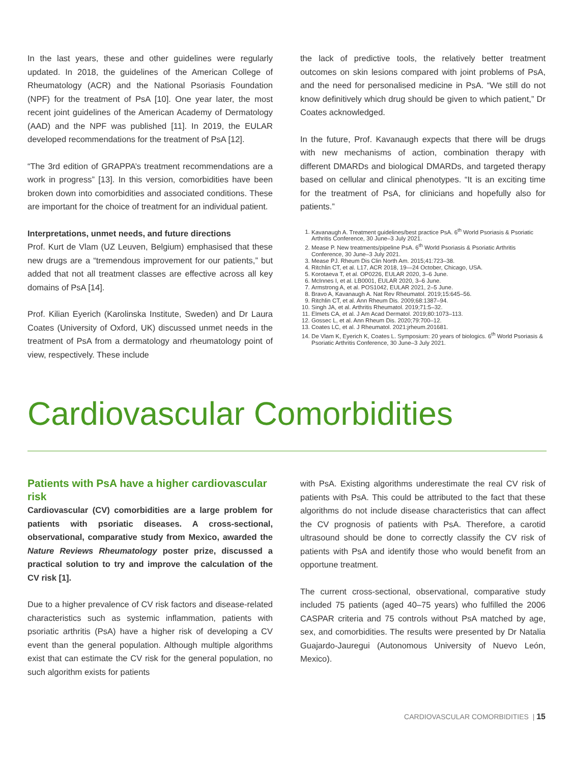In the last years, these and other guidelines were regularly updated. In 2018, the guidelines of the American College of Rheumatology (ACR) and the National Psoriasis Foundation (NPF) for the treatment of PsA [10]. One year later, the most recent joint guidelines of the American Academy of Dermatology (AAD) and the NPF was published [11]. In 2019, the EULAR developed recommendations for the treatment of PsA [12].
“The 3rd edition of GRAPPA’s treatment recommendations are a work in progress” [13]. In this version, comorbidities have been broken down into comorbidities and associated conditions. These are important for the choice of treatment for an individual patient.
Interpretations, unmet needs, and future directions
Prof. Kurt de Vlam (UZ Leuven, Belgium) emphasised that these new drugs are a “tremendous improvement for our patients,” but added that not all treatment classes are effective across all key domains of PsA [14].
Prof. Kilian Eyerich (Karolinska Institute, Sweden) and Dr Laura Coates (University of Oxford, UK) discussed unmet needs in the treatment of PsA from a dermatology and rheumatology point of view, respectively. These include
the lack of predictive tools, the relatively better treatment outcomes on skin lesions compared with joint problems of PsA, and the need for personalised medicine in PsA. “We still do not know definitively which drug should be given to which patient,” Dr Coates acknowledged.
In the future, Prof. Kavanaugh expects that there will be drugs with new mechanisms of action, combination therapy with different DMARDs and biological DMARDs, and targeted therapy based on cellular and clinical phenotypes. “It is an exciting time for the treatment of PsA, for clinicians and hopefully also for patients.”
1. Kavanaugh A. Treatment guidelines/best practice PsA. 6<sup>th</sup> World Psoriasis & Psoriatic Arthritis Conference, 30 June–3 July 2021.
2. Mease P. New treatments/pipeline PsA. 6<sup>th</sup> World Psoriasis & Psoriatic Arthritis Conference, 30 June–3 July 2021.
3. Mease PJ. Rheum Dis Clin North Am. 2015;41:723–38.
4. Ritchlin CT, et al. L17, ACR 2018, 19—24 October, Chicago, USA.
5. Korotaeva T, et al. OP0226, EULAR 2020, 3–6 June.
6. McInnes I, et al. LB0001, EULAR 2020, 3–6 June.
7. Armstrong A, et al. POS1042, EULAR 2021, 2–5 June.
8. Bravo A, Kavanaugh A. Nat Rev Rheumatol. 2019;15:645–56.
9. Ritchlin CT, et al. Ann Rheum Dis. 2009;68:1387–94.
10. Singh JA, et al. Arthritis Rheumatol. 2019;71:5–32.
11. Elmets CA, et al. J Am Acad Dermatol. 2019;80:1073–113.
12. Gossec L, et al. Ann Rheum Dis. 2020;79:700–12.
13. Coates LC, et al. J Rheumatol. 2021:jrheum.201681.
14. De Vlam K, Eyerich K, Coates L. Symposium: 20 years of biologics. 6<sup>th</sup> World Psoriasis & Psoriatic Arthritis Conference, 30 June–3 July 2021.
Cardiovascular Comorbidities
Patients with PsA have a higher cardiovascular risk
Cardiovascular (CV) comorbidities are a large problem for patients with psoriatic diseases. A cross-sectional, observational, comparative study from Mexico, awarded the Nature Reviews Rheumatology poster prize, discussed a practical solution to try and improve the calculation of the CV risk [1].
Due to a higher prevalence of CV risk factors and disease-related characteristics such as systemic inflammation, patients with psoriatic arthritis (PsA) have a higher risk of developing a CV event than the general population. Although multiple algorithms exist that can estimate the CV risk for the general population, no such algorithm exists for patients
with PsA. Existing algorithms underestimate the real CV risk of patients with PsA. This could be attributed to the fact that these algorithms do not include disease characteristics that can affect the CV prognosis of patients with PsA. Therefore, a carotid ultrasound should be done to correctly classify the CV risk of patients with PsA and identify those who would benefit from an opportune treatment.
The current cross-sectional, observational, comparative study included 75 patients (aged 40–75 years) who fulfilled the 2006 CASPAR criteria and 75 controls without PsA matched by age, sex, and comorbidities. The results were presented by Dr Natalia Guajardo-Jauregui (Autonomous University of Nuevo León, Mexico).
CARDIOVASCULAR COMORBIDITIES | 15